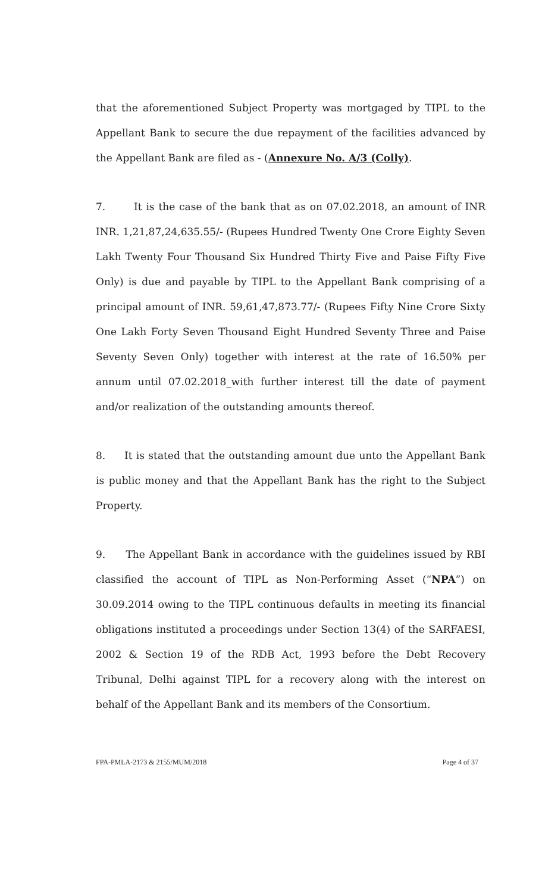that the aforementioned Subject Property was mortgaged by TIPL to the Appellant Bank to secure the due repayment of the facilities advanced by the Appellant Bank are filed as - (Annexure No. A/3 (Colly).
7. It is the case of the bank that as on 07.02.2018, an amount of INR INR. 1,21,87,24,635.55/- (Rupees Hundred Twenty One Crore Eighty Seven Lakh Twenty Four Thousand Six Hundred Thirty Five and Paise Fifty Five Only) is due and payable by TIPL to the Appellant Bank comprising of a principal amount of INR. 59,61,47,873.77/- (Rupees Fifty Nine Crore Sixty One Lakh Forty Seven Thousand Eight Hundred Seventy Three and Paise Seventy Seven Only) together with interest at the rate of 16.50% per annum until 07.02.2018_with further interest till the date of payment and/or realization of the outstanding amounts thereof.
8. It is stated that the outstanding amount due unto the Appellant Bank is public money and that the Appellant Bank has the right to the Subject Property.
9. The Appellant Bank in accordance with the guidelines issued by RBI classified the account of TIPL as Non-Performing Asset (“NPA”) on 30.09.2014 owing to the TIPL continuous defaults in meeting its financial obligations instituted a proceedings under Section 13(4) of the SARFAESI, 2002 & Section 19 of the RDB Act, 1993 before the Debt Recovery Tribunal, Delhi against TIPL for a recovery along with the interest on behalf of the Appellant Bank and its members of the Consortium.
FPA-PMLA-2173 & 2155/MUM/2018 Page 4 of 37